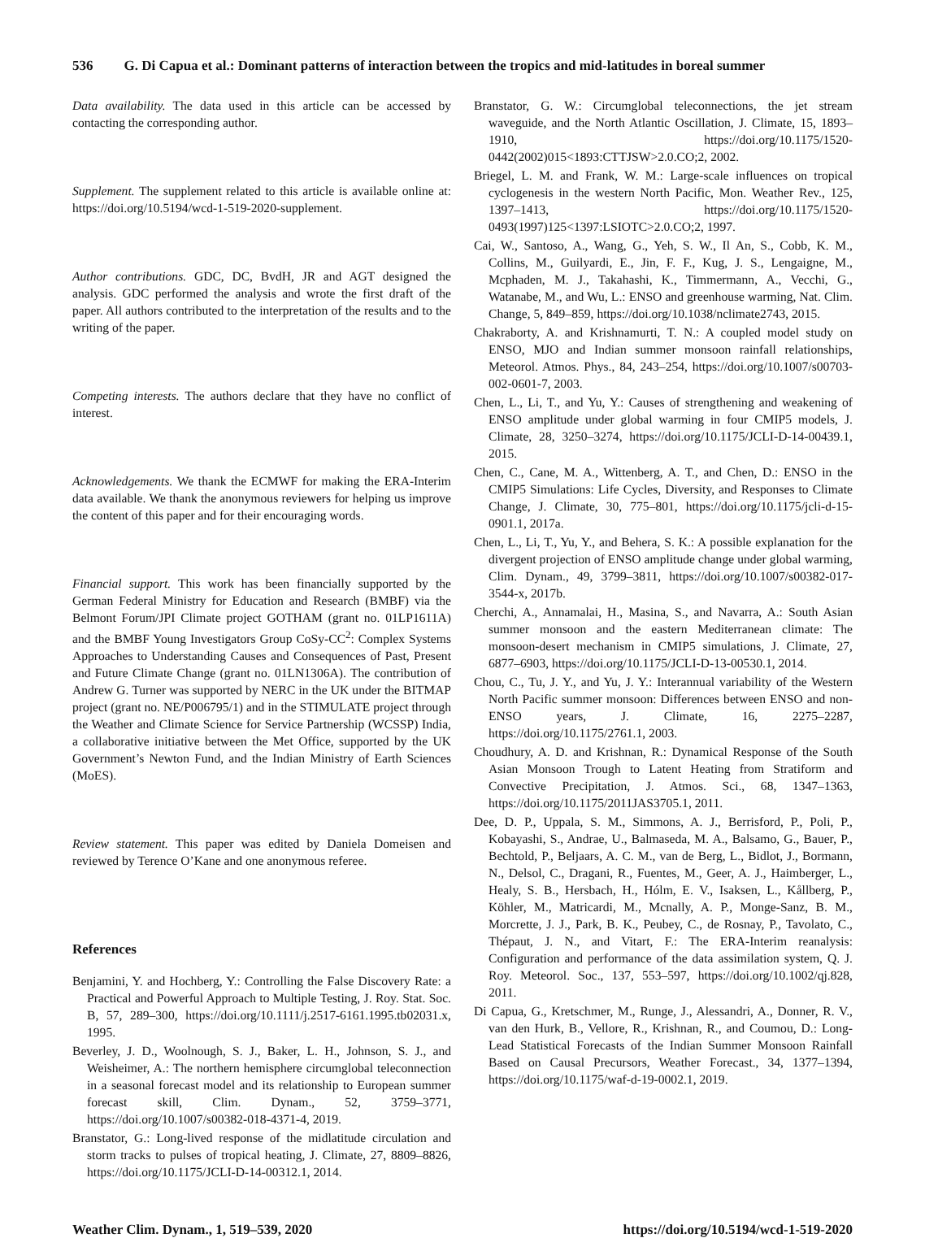536 G. Di Capua et al.: Dominant patterns of interaction between the tropics and mid-latitudes in boreal summer
Data availability. The data used in this article can be accessed by contacting the corresponding author.
Supplement. The supplement related to this article is available online at: https://doi.org/10.5194/wcd-1-519-2020-supplement.
Author contributions. GDC, DC, BvdH, JR and AGT designed the analysis. GDC performed the analysis and wrote the first draft of the paper. All authors contributed to the interpretation of the results and to the writing of the paper.
Competing interests. The authors declare that they have no conflict of interest.
Acknowledgements. We thank the ECMWF for making the ERA-Interim data available. We thank the anonymous reviewers for helping us improve the content of this paper and for their encouraging words.
Financial support. This work has been financially supported by the German Federal Ministry for Education and Research (BMBF) via the Belmont Forum/JPI Climate project GOTHAM (grant no. 01LP1611A) and the BMBF Young Investigators Group CoSy-CC<sup>2</sup>: Complex Systems Approaches to Understanding Causes and Consequences of Past, Present and Future Climate Change (grant no. 01LN1306A). The contribution of Andrew G. Turner was supported by NERC in the UK under the BITMAP project (grant no. NE/P006795/1) and in the STIMULATE project through the Weather and Climate Science for Service Partnership (WCSSP) India, a collaborative initiative between the Met Office, supported by the UK Government’s Newton Fund, and the Indian Ministry of Earth Sciences (MoES).
Review statement. This paper was edited by Daniela Domeisen and reviewed by Terence O’Kane and one anonymous referee.
References
Benjamini, Y. and Hochberg, Y.: Controlling the False Discovery Rate: a Practical and Powerful Approach to Multiple Testing, J. Roy. Stat. Soc. B, 57, 289–300, https://doi.org/10.1111/j.2517-6161.1995.tb02031.x, 1995.
Beverley, J. D., Woolnough, S. J., Baker, L. H., Johnson, S. J., and Weisheimer, A.: The northern hemisphere circumglobal teleconnection in a seasonal forecast model and its relationship to European summer forecast skill, Clim. Dynam., 52, 3759–3771, https://doi.org/10.1007/s00382-018-4371-4, 2019.
Branstator, G.: Long-lived response of the midlatitude circulation and storm tracks to pulses of tropical heating, J. Climate, 27, 8809–8826, https://doi.org/10.1175/JCLI-D-14-00312.1, 2014.
Branstator, G. W.: Circumglobal teleconnections, the jet stream waveguide, and the North Atlantic Oscillation, J. Climate, 15, 1893–1910, https://doi.org/10.1175/1520-0442(2002)015<1893:CTTJSW>2.0.CO;2, 2002.
Briegel, L. M. and Frank, W. M.: Large-scale influences on tropical cyclogenesis in the western North Pacific, Mon. Weather Rev., 125, 1397–1413, https://doi.org/10.1175/1520-0493(1997)125<1397:LSIOTC>2.0.CO;2, 1997.
Cai, W., Santoso, A., Wang, G., Yeh, S. W., Il An, S., Cobb, K. M., Collins, M., Guilyardi, E., Jin, F. F., Kug, J. S., Lengaigne, M., Mcphaden, M. J., Takahashi, K., Timmermann, A., Vecchi, G., Watanabe, M., and Wu, L.: ENSO and greenhouse warming, Nat. Clim. Change, 5, 849–859, https://doi.org/10.1038/nclimate2743, 2015.
Chakraborty, A. and Krishnamurti, T. N.: A coupled model study on ENSO, MJO and Indian summer monsoon rainfall relationships, Meteorol. Atmos. Phys., 84, 243–254, https://doi.org/10.1007/s00703-002-0601-7, 2003.
Chen, L., Li, T., and Yu, Y.: Causes of strengthening and weakening of ENSO amplitude under global warming in four CMIP5 models, J. Climate, 28, 3250–3274, https://doi.org/10.1175/JCLI-D-14-00439.1, 2015.
Chen, C., Cane, M. A., Wittenberg, A. T., and Chen, D.: ENSO in the CMIP5 Simulations: Life Cycles, Diversity, and Responses to Climate Change, J. Climate, 30, 775–801, https://doi.org/10.1175/jcli-d-15-0901.1, 2017a.
Chen, L., Li, T., Yu, Y., and Behera, S. K.: A possible explanation for the divergent projection of ENSO amplitude change under global warming, Clim. Dynam., 49, 3799–3811, https://doi.org/10.1007/s00382-017-3544-x, 2017b.
Cherchi, A., Annamalai, H., Masina, S., and Navarra, A.: South Asian summer monsoon and the eastern Mediterranean climate: The monsoon-desert mechanism in CMIP5 simulations, J. Climate, 27, 6877–6903, https://doi.org/10.1175/JCLI-D-13-00530.1, 2014.
Chou, C., Tu, J. Y., and Yu, J. Y.: Interannual variability of the Western North Pacific summer monsoon: Differences between ENSO and non-ENSO years, J. Climate, 16, 2275–2287, https://doi.org/10.1175/2761.1, 2003.
Choudhury, A. D. and Krishnan, R.: Dynamical Response of the South Asian Monsoon Trough to Latent Heating from Stratiform and Convective Precipitation, J. Atmos. Sci., 68, 1347–1363, https://doi.org/10.1175/2011JAS3705.1, 2011.
Dee, D. P., Uppala, S. M., Simmons, A. J., Berrisford, P., Poli, P., Kobayashi, S., Andrae, U., Balmaseda, M. A., Balsamo, G., Bauer, P., Bechtold, P., Beljaars, A. C. M., van de Berg, L., Bidlot, J., Bormann, N., Delsol, C., Dragani, R., Fuentes, M., Geer, A. J., Haimberger, L., Healy, S. B., Hersbach, H., Hólm, E. V., Isaksen, L., Kållberg, P., Köhler, M., Matricardi, M., Mcnally, A. P., Monge-Sanz, B. M., Morcrette, J. J., Park, B. K., Peubey, C., de Rosnay, P., Tavolato, C., Thépaut, J. N., and Vitart, F.: The ERA-Interim reanalysis: Configuration and performance of the data assimilation system, Q. J. Roy. Meteorol. Soc., 137, 553–597, https://doi.org/10.1002/qj.828, 2011.
Di Capua, G., Kretschmer, M., Runge, J., Alessandri, A., Donner, R. V., van den Hurk, B., Vellore, R., Krishnan, R., and Coumou, D.: Long-Lead Statistical Forecasts of the Indian Summer Monsoon Rainfall Based on Causal Precursors, Weather Forecast., 34, 1377–1394, https://doi.org/10.1175/waf-d-19-0002.1, 2019.
Weather Clim. Dynam., 1, 519–539, 2020 https://doi.org/10.5194/wcd-1-519-2020